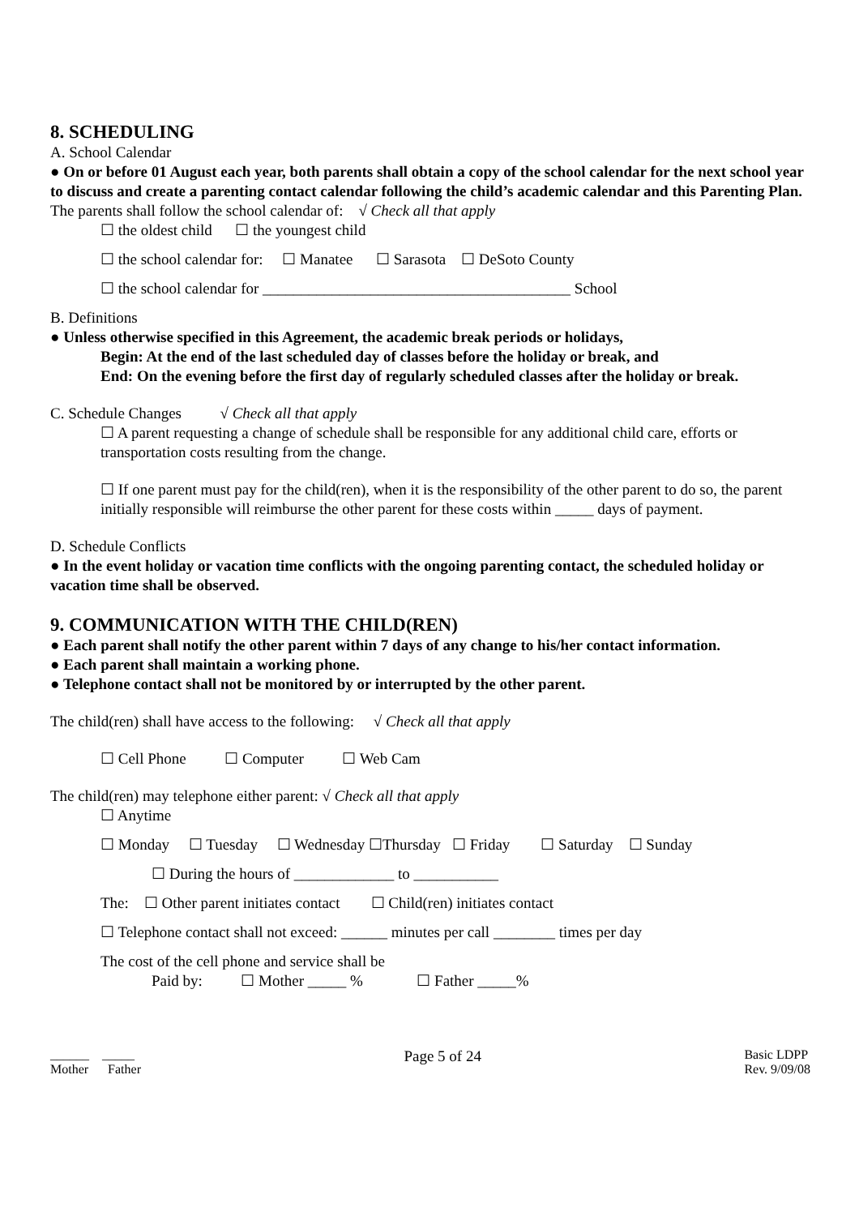8. SCHEDULING
A. School Calendar
● On or before 01 August each year, both parents shall obtain a copy of the school calendar for the next school year to discuss and create a parenting contact calendar following the child’s academic calendar and this Parenting Plan.
The parents shall follow the school calendar of: √ Check all that apply
☐ the oldest child ☐ the youngest child
☐ the school calendar for: ☐ Manatee ☐ Sarasota ☐ DeSoto County
☐ the school calendar for ________________________________________ School
B. Definitions
● Unless otherwise specified in this Agreement, the academic break periods or holidays,
Begin: At the end of the last scheduled day of classes before the holiday or break, and
End: On the evening before the first day of regularly scheduled classes after the holiday or break.
C. Schedule Changes √ Check all that apply
☐ A parent requesting a change of schedule shall be responsible for any additional child care, efforts or transportation costs resulting from the change.
☐ If one parent must pay for the child(ren), when it is the responsibility of the other parent to do so, the parent initially responsible will reimburse the other parent for these costs within _____ days of payment.
D. Schedule Conflicts
● In the event holiday or vacation time conflicts with the ongoing parenting contact, the scheduled holiday or vacation time shall be observed.
9. COMMUNICATION WITH THE CHILD(REN)
● Each parent shall notify the other parent within 7 days of any change to his/her contact information.
● Each parent shall maintain a working phone.
● Telephone contact shall not be monitored by or interrupted by the other parent.
The child(ren) shall have access to the following: √ Check all that apply
☐ Cell Phone ☐ Computer ☐ Web Cam
The child(ren) may telephone either parent: √ Check all that apply
☐ Anytime
☐ Monday ☐ Tuesday ☐ Wednesday ☐Thursday ☐ Friday ☐ Saturday ☐ Sunday
☐ During the hours of _____________ to ___________
The: ☐ Other parent initiates contact ☐ Child(ren) initiates contact
☐ Telephone contact shall not exceed: ______ minutes per call ________ times per day
The cost of the cell phone and service shall be
Paid by: ☐ Mother _____ % ☐ Father _____%
______ _____
Mother Father
Page 5 of 24
Basic LDPP
Rev. 9/09/08